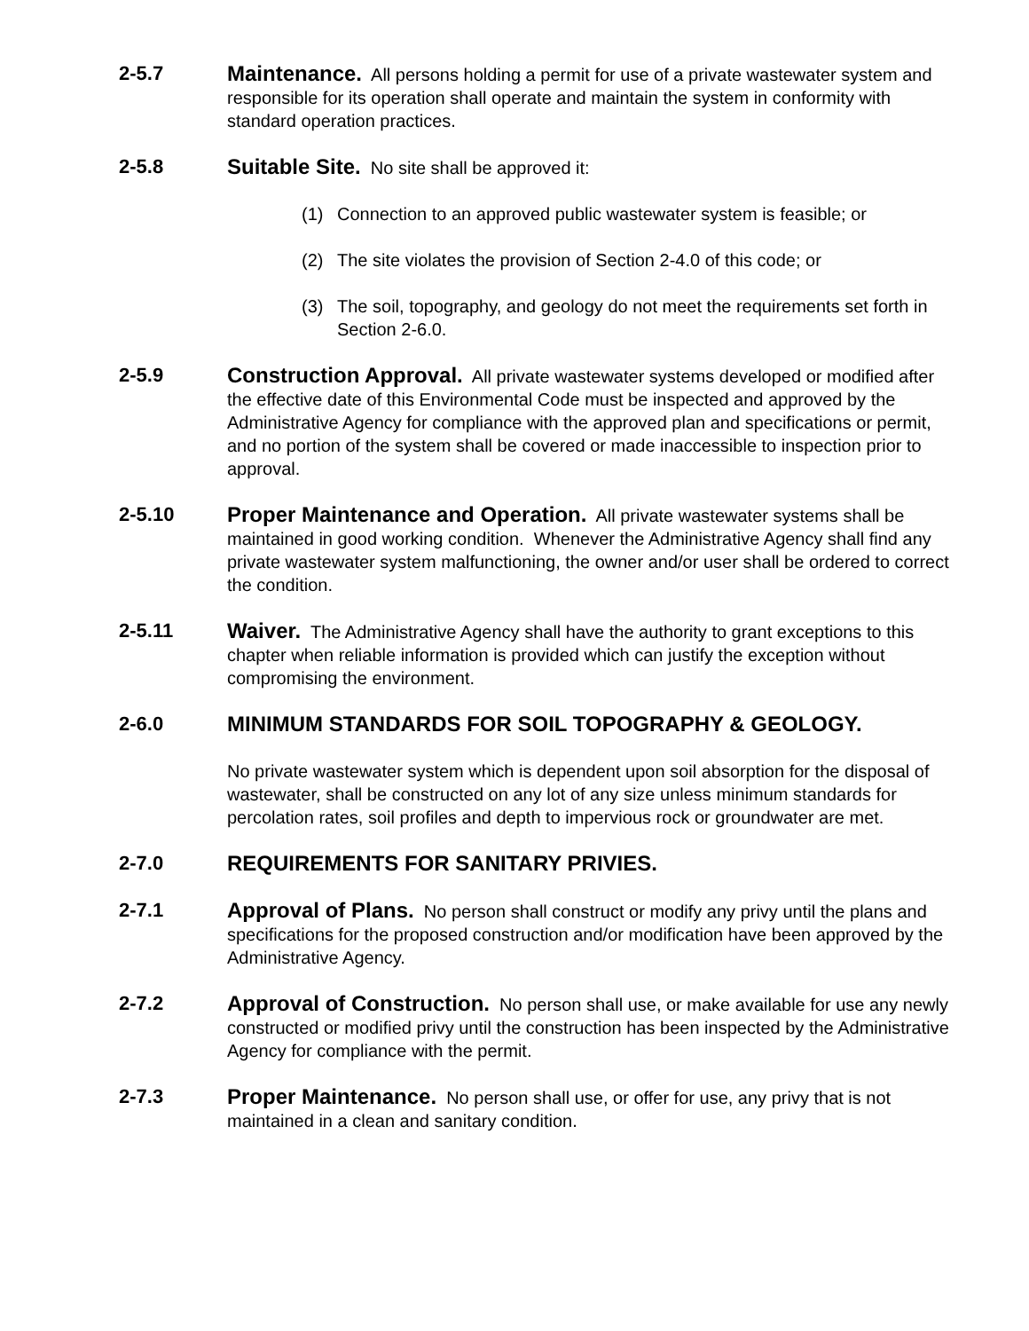2-5.7 Maintenance. All persons holding a permit for use of a private wastewater system and responsible for its operation shall operate and maintain the system in conformity with standard operation practices.
2-5.8 Suitable Site. No site shall be approved it:
(1) Connection to an approved public wastewater system is feasible; or
(2) The site violates the provision of Section 2-4.0 of this code; or
(3) The soil, topography, and geology do not meet the requirements set forth in Section 2-6.0.
2-5.9 Construction Approval. All private wastewater systems developed or modified after the effective date of this Environmental Code must be inspected and approved by the Administrative Agency for compliance with the approved plan and specifications or permit, and no portion of the system shall be covered or made inaccessible to inspection prior to approval.
2-5.10 Proper Maintenance and Operation. All private wastewater systems shall be maintained in good working condition. Whenever the Administrative Agency shall find any private wastewater system malfunctioning, the owner and/or user shall be ordered to correct the condition.
2-5.11 Waiver. The Administrative Agency shall have the authority to grant exceptions to this chapter when reliable information is provided which can justify the exception without compromising the environment.
2-6.0 MINIMUM STANDARDS FOR SOIL TOPOGRAPHY & GEOLOGY.
No private wastewater system which is dependent upon soil absorption for the disposal of wastewater, shall be constructed on any lot of any size unless minimum standards for percolation rates, soil profiles and depth to impervious rock or groundwater are met.
2-7.0 REQUIREMENTS FOR SANITARY PRIVIES.
2-7.1 Approval of Plans. No person shall construct or modify any privy until the plans and specifications for the proposed construction and/or modification have been approved by the Administrative Agency.
2-7.2 Approval of Construction. No person shall use, or make available for use any newly constructed or modified privy until the construction has been inspected by the Administrative Agency for compliance with the permit.
2-7.3 Proper Maintenance. No person shall use, or offer for use, any privy that is not maintained in a clean and sanitary condition.